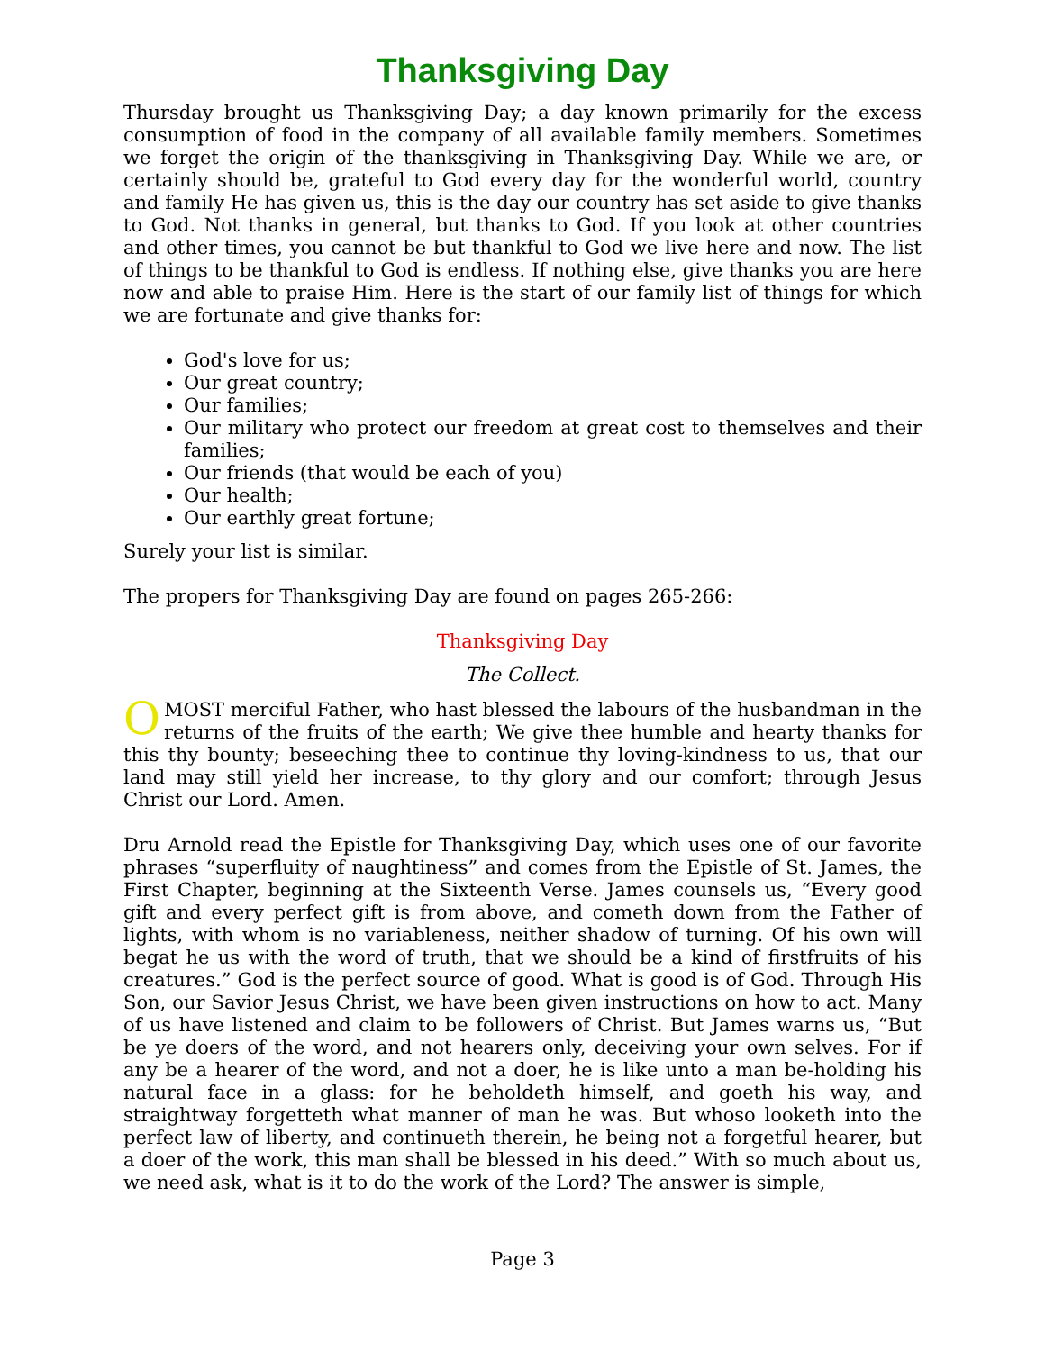Thanksgiving Day
Thursday brought us Thanksgiving Day; a day known primarily for the excess consumption of food in the company of all available family members. Sometimes we forget the origin of the thanksgiving in Thanksgiving Day. While we are, or certainly should be, grateful to God every day for the wonderful world, country and family He has given us, this is the day our country has set aside to give thanks to God. Not thanks in general, but thanks to God. If you look at other countries and other times, you cannot be but thankful to God we live here and now. The list of things to be thankful to God is endless. If nothing else, give thanks you are here now and able to praise Him. Here is the start of our family list of things for which we are fortunate and give thanks for:
God's love for us;
Our great country;
Our families;
Our military who protect our freedom at great cost to themselves and their families;
Our friends (that would be each of you)
Our health;
Our earthly great fortune;
Surely your list is similar.
The propers for Thanksgiving Day are found on pages 265-266:
Thanksgiving Day
The Collect.
O MOST merciful Father, who hast blessed the labours of the husbandman in the returns of the fruits of the earth; We give thee humble and hearty thanks for this thy bounty; beseeching thee to continue thy loving-kindness to us, that our land may still yield her increase, to thy glory and our comfort; through Jesus Christ our Lord. Amen.
Dru Arnold read the Epistle for Thanksgiving Day, which uses one of our favorite phrases “superfluity of naughtiness” and comes from the Epistle of St. James, the First Chapter, beginning at the Sixteenth Verse. James counsels us, “Every good gift and every perfect gift is from above, and cometh down from the Father of lights, with whom is no variableness, neither shadow of turning. Of his own will begat he us with the word of truth, that we should be a kind of firstfruits of his creatures.” God is the perfect source of good. What is good is of God. Through His Son, our Savior Jesus Christ, we have been given instructions on how to act. Many of us have listened and claim to be followers of Christ. But James warns us, “But be ye doers of the word, and not hearers only, deceiving your own selves. For if any be a hearer of the word, and not a doer, he is like unto a man be-holding his natural face in a glass: for he beholdeth himself, and goeth his way, and straightway forgetteth what manner of man he was. But whoso looketh into the perfect law of liberty, and continueth therein, he being not a forgetful hearer, but a doer of the work, this man shall be blessed in his deed.” With so much about us, we need ask, what is it to do the work of the Lord? The answer is simple,
Page 3